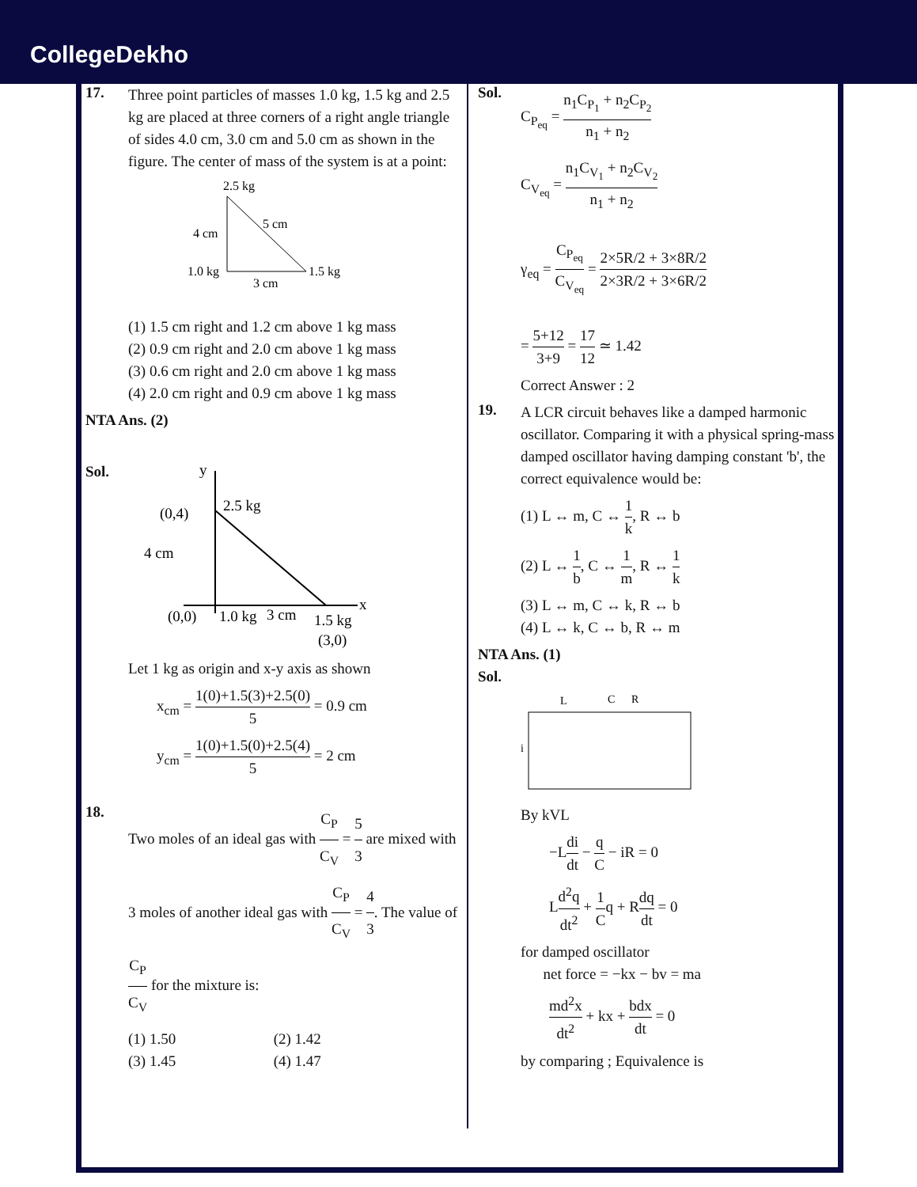CollegeDekho
17.
Three point particles of masses 1.0 kg, 1.5 kg and 2.5 kg are placed at three corners of a right angle triangle of sides 4.0 cm, 3.0 cm and 5.0 cm as shown in the figure. The center of mass of the system is at a point:
2.5 kg
5 cm
4 cm
1.0 kg
1.5 kg
3 cm
(1) 1.5 cm right and 1.2 cm above 1 kg mass
(2) 0.9 cm right and 2.0 cm above 1 kg mass
(3) 0.6 cm right and 2.0 cm above 1 kg mass
(4) 2.0 cm right and 0.9 cm above 1 kg mass
NTA Ans. (2)
Sol.
y
x
2.5 kg
(0,4)
4 cm
(0,0)
1.0 kg
3 cm
1.5 kg
(3,0)
Let 1 kg as origin and x-y axis as shown
x<sub>cm</sub> = 1(0)+1.5(3)+2.5(0) 5 = 0.9 cm
y<sub>cm</sub> = 1(0)+1.5(0)+2.5(4) 5 = 2 cm
18.
Two moles of an ideal gas with C<sub>P</sub> C<sub>V</sub> = 5 3 are mixed with 3 moles of another ideal gas with C<sub>P</sub> C<sub>V</sub> = 4 3. The value of C<sub>P</sub> C<sub>V</sub> for the mixture is:
(1) 1.50 (2) 1.42
(3) 1.45 (4) 1.47
Sol.
C<sub>P<sub>eq</sub></sub> = n<sub>1</sub>C<sub>P<sub>1</sub></sub> + n<sub>2</sub>C<sub>P<sub>2</sub></sub> n<sub>1</sub> + n<sub>2</sub>
C<sub>V<sub>eq</sub></sub> = n<sub>1</sub>C<sub>V<sub>1</sub></sub> + n<sub>2</sub>C<sub>V<sub>2</sub></sub> n<sub>1</sub> + n<sub>2</sub>
γ<sub>eq</sub> = C<sub>P<sub>eq</sub></sub> C<sub>V<sub>eq</sub></sub> = 2×5R/2 + 3×8R/2 2×3R/2 + 3×6R/2
= 5+12 3+9 = 17 12 ≃ 1.42
Correct Answer : 2
19.
A LCR circuit behaves like a damped harmonic oscillator. Comparing it with a physical spring-mass damped oscillator having damping constant 'b', the correct equivalence would be:
(1) L ↔ m, C ↔ 1 k, R ↔ b
(2) L ↔ 1 b, C ↔ 1 m, R ↔ 1 k
(3) L ↔ m, C ↔ k, R ↔ b
(4) L ↔ k, C ↔ b, R ↔ m
NTA Ans. (1)
Sol.
L
C
R
i
By kVL
−Ldi dt − q C − iR = 0
Ld<sup>2</sup>q dt<sup>2</sup> + 1 Cq + Rdq dt = 0
for damped oscillator
net force = −kx − bv = ma
md<sup>2</sup>x dt<sup>2</sup> + kx + bdx dt = 0
by comparing ; Equivalence is